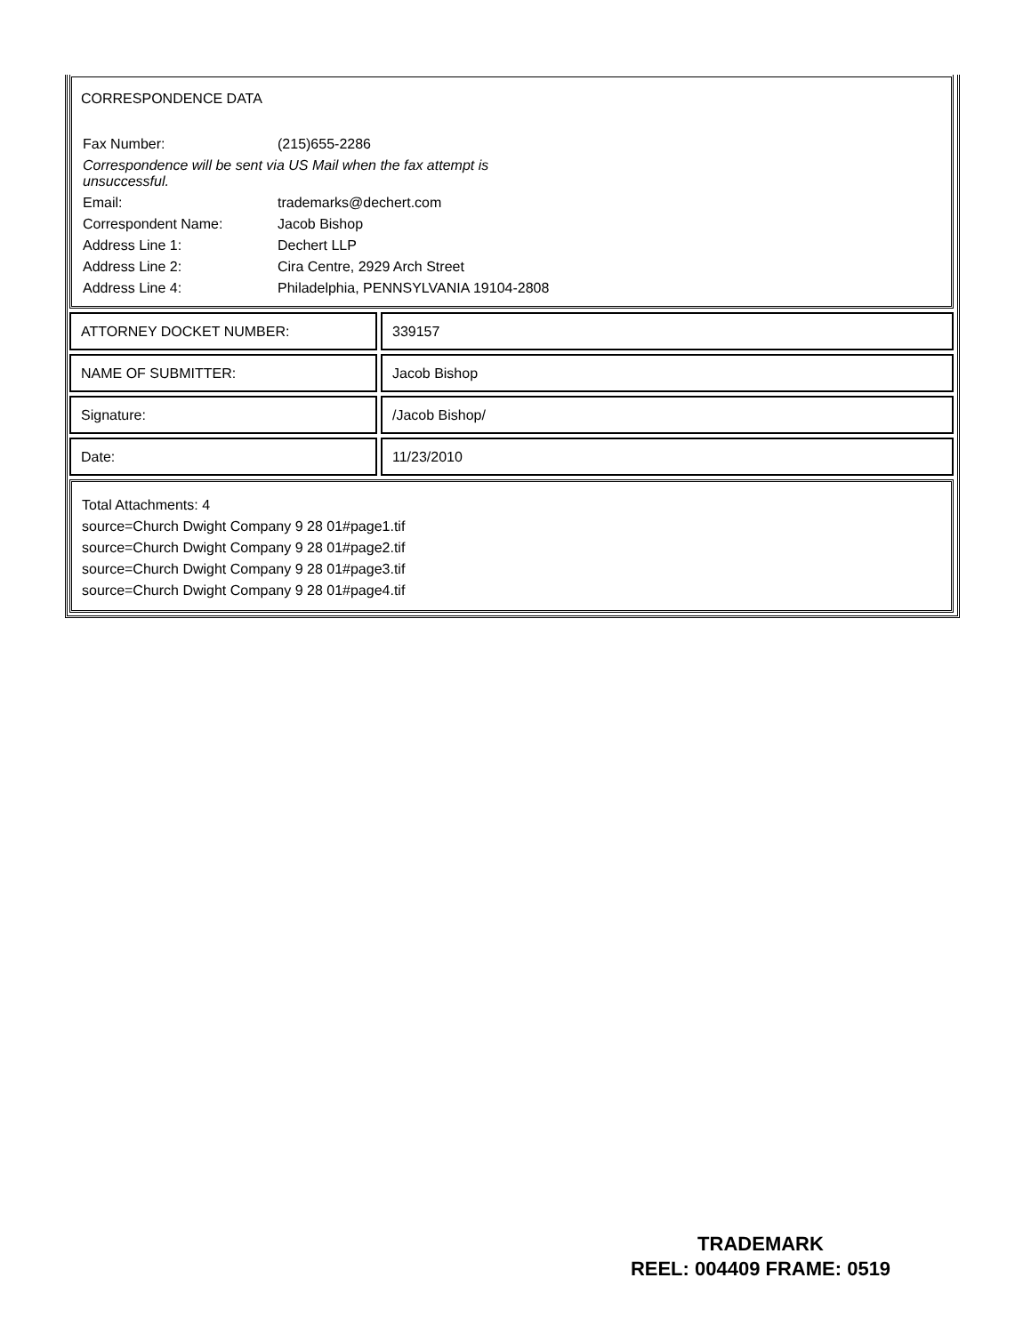CORRESPONDENCE DATA
| Fax Number: | (215)655-2286 |
| Correspondence will be sent via US Mail when the fax attempt is unsuccessful. | |
| Email: | trademarks@dechert.com |
| Correspondent Name: | Jacob Bishop |
| Address Line 1: | Dechert LLP |
| Address Line 2: | Cira Centre, 2929 Arch Street |
| Address Line 4: | Philadelphia, PENNSYLVANIA 19104-2808 |
ATTORNEY DOCKET NUMBER: 339157
NAME OF SUBMITTER: Jacob Bishop
Signature: /Jacob Bishop/
Date: 11/23/2010
Total Attachments: 4
source=Church Dwight Company 9 28 01#page1.tif
source=Church Dwight Company 9 28 01#page2.tif
source=Church Dwight Company 9 28 01#page3.tif
source=Church Dwight Company 9 28 01#page4.tif
TRADEMARK
REEL: 004409 FRAME: 0519